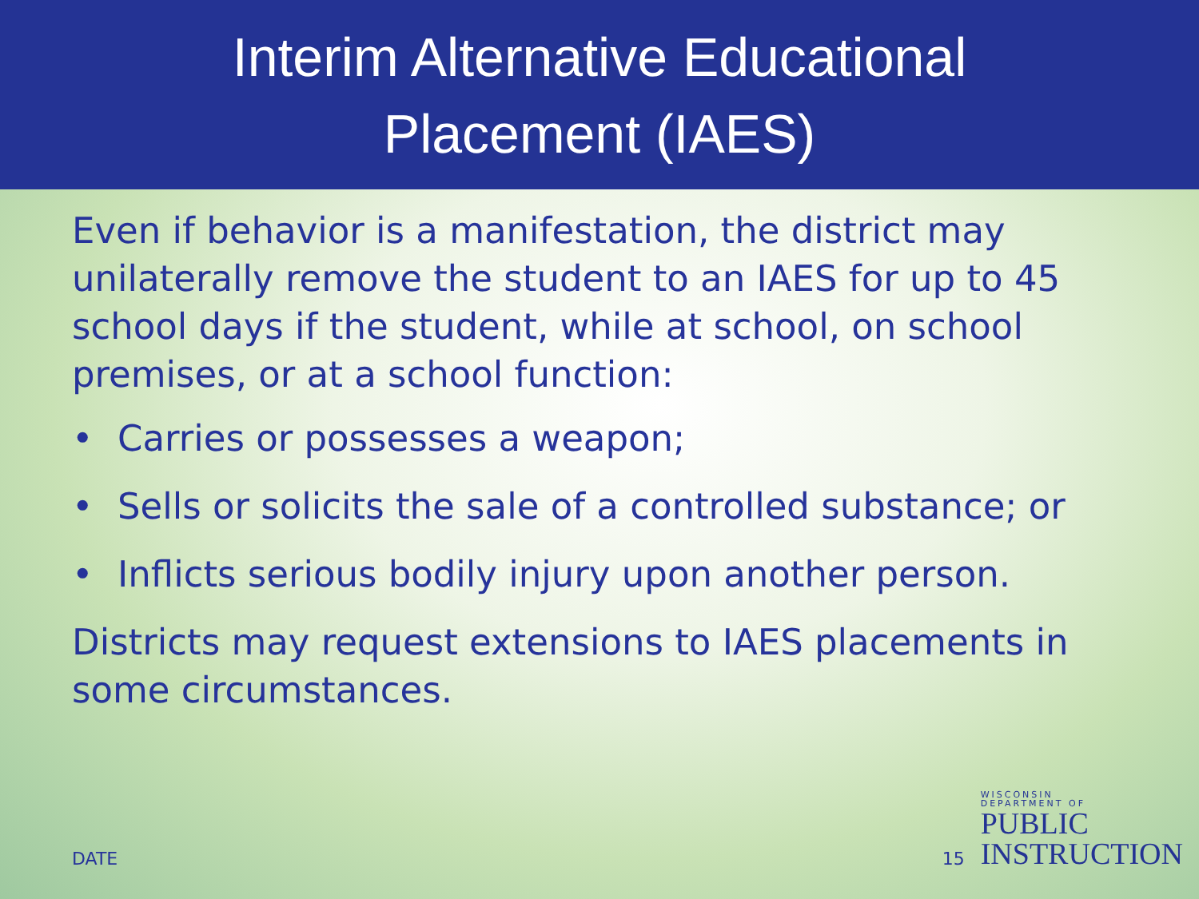Interim Alternative Educational
Placement (IAES)
Even if behavior is a manifestation, the district may unilaterally remove the student to an IAES for up to 45 school days if the student, while at school, on school premises, or at a school function:
• Carries or possesses a weapon;
• Sells or solicits the sale of a controlled substance; or
• Inflicts serious bodily injury upon another person.
Districts may request extensions to IAES placements in some circumstances.
DATE 15 WISCONSIN
DEPARTMENT OF
PUBLIC
INSTRUCTION